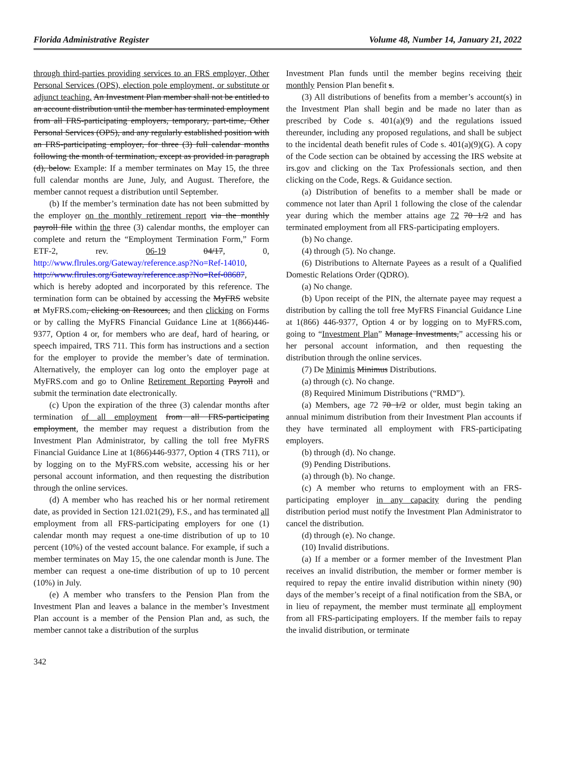Florida Administrative Register Volume 48, Number 14, January 21, 2022
through third-parties providing services to an FRS employer, Other Personal Services (OPS), election pole employment, or substitute or adjunct teaching. An Investment Plan member shall not be entitled to an account distribution until the member has terminated employment from all FRS-participating employers, temporary, part-time, Other Personal Services (OPS), and any regularly established position with an FRS-participating employer, for three (3) full calendar months following the month of termination, except as provided in paragraph (d), below. Example: If a member terminates on May 15, the three full calendar months are June, July, and August. Therefore, the member cannot request a distribution until September.
(b) If the member’s termination date has not been submitted by the employer on the monthly retirement report via the monthly payroll file within the three (3) calendar months, the employer can complete and return the “Employment Termination Form,” Form ETF-2, rev. 06-19 04/17, 0, http://www.flrules.org/Gateway/reference.asp?No=Ref-14010, http://www.flrules.org/Gateway/reference.asp?No=Ref-08687, which is hereby adopted and incorporated by this reference. The termination form can be obtained by accessing the MyFRS website at MyFRS.com, clicking on Resources, and then clicking on Forms or by calling the MyFRS Financial Guidance Line at 1(866)446-9377, Option 4 or, for members who are deaf, hard of hearing, or speech impaired, TRS 711. This form has instructions and a section for the employer to provide the member’s date of termination. Alternatively, the employer can log onto the employer page at MyFRS.com and go to Online Retirement Reporting Payroll and submit the termination date electronically.
(c) Upon the expiration of the three (3) calendar months after termination of all employment from all FRS-participating employment, the member may request a distribution from the Investment Plan Administrator, by calling the toll free MyFRS Financial Guidance Line at 1(866)446-9377, Option 4 (TRS 711), or by logging on to the MyFRS.com website, accessing his or her personal account information, and then requesting the distribution through the online services.
(d) A member who has reached his or her normal retirement date, as provided in Section 121.021(29), F.S., and has terminated all employment from all FRS-participating employers for one (1) calendar month may request a one-time distribution of up to 10 percent (10%) of the vested account balance. For example, if such a member terminates on May 15, the one calendar month is June. The member can request a one-time distribution of up to 10 percent (10%) in July.
(e) A member who transfers to the Pension Plan from the Investment Plan and leaves a balance in the member’s Investment Plan account is a member of the Pension Plan and, as such, the member cannot take a distribution of the surplus
Investment Plan funds until the member begins receiving their monthly Pension Plan benefit s.
(3) All distributions of benefits from a member’s account(s) in the Investment Plan shall begin and be made no later than as prescribed by Code s. 401(a)(9) and the regulations issued thereunder, including any proposed regulations, and shall be subject to the incidental death benefit rules of Code s. 401(a)(9)(G). A copy of the Code section can be obtained by accessing the IRS website at irs.gov and clicking on the Tax Professionals section, and then clicking on the Code, Regs. & Guidance section.
(a) Distribution of benefits to a member shall be made or commence not later than April 1 following the close of the calendar year during which the member attains age 72 70 1/2 and has terminated employment from all FRS-participating employers.
(b) No change.
(4) through (5). No change.
(6) Distributions to Alternate Payees as a result of a Qualified Domestic Relations Order (QDRO).
(a) No change.
(b) Upon receipt of the PIN, the alternate payee may request a distribution by calling the toll free MyFRS Financial Guidance Line at 1(866) 446-9377, Option 4 or by logging on to MyFRS.com, going to “Investment Plan” Manage Investments,” accessing his or her personal account information, and then requesting the distribution through the online services.
(7) De Minimis Minimus Distributions.
(a) through (c). No change.
(8) Required Minimum Distributions (“RMD”).
(a) Members, age 72 70 1/2 or older, must begin taking an annual minimum distribution from their Investment Plan accounts if they have terminated all employment with FRS-participating employers.
(b) through (d). No change.
(9) Pending Distributions.
(a) through (b). No change.
(c) A member who returns to employment with an FRS-participating employer in any capacity during the pending distribution period must notify the Investment Plan Administrator to cancel the distribution.
(d) through (e). No change.
(10) Invalid distributions.
(a) If a member or a former member of the Investment Plan receives an invalid distribution, the member or former member is required to repay the entire invalid distribution within ninety (90) days of the member’s receipt of a final notification from the SBA, or in lieu of repayment, the member must terminate all employment from all FRS-participating employers. If the member fails to repay the invalid distribution, or terminate
342